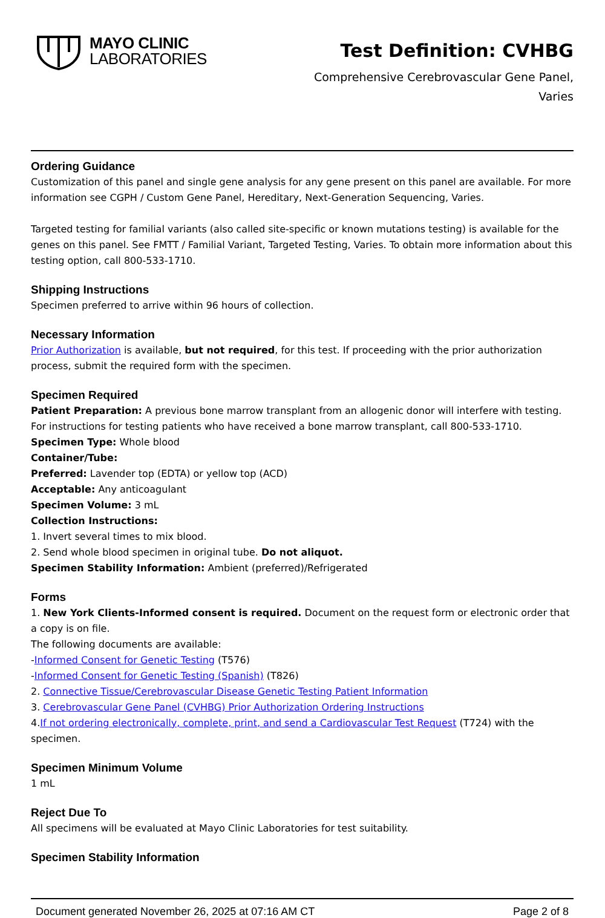MAYO CLINIC
LABORATORIES
Test Definition: CVHBG
Comprehensive Cerebrovascular Gene Panel,
Varies
Ordering Guidance
Customization of this panel and single gene analysis for any gene present on this panel are available. For more information see CGPH / Custom Gene Panel, Hereditary, Next-Generation Sequencing, Varies.
Targeted testing for familial variants (also called site-specific or known mutations testing) is available for the genes on this panel. See FMTT / Familial Variant, Targeted Testing, Varies. To obtain more information about this testing option, call 800-533-1710.
Shipping Instructions
Specimen preferred to arrive within 96 hours of collection.
Necessary Information
Prior Authorization is available, but not required, for this test. If proceeding with the prior authorization process, submit the required form with the specimen.
Specimen Required
Patient Preparation: A previous bone marrow transplant from an allogenic donor will interfere with testing. For instructions for testing patients who have received a bone marrow transplant, call 800-533-1710.
Specimen Type: Whole blood
Container/Tube:
Preferred: Lavender top (EDTA) or yellow top (ACD)
Acceptable: Any anticoagulant
Specimen Volume: 3 mL
Collection Instructions:
1. Invert several times to mix blood.
2. Send whole blood specimen in original tube. Do not aliquot.
Specimen Stability Information: Ambient (preferred)/Refrigerated
Forms
1. New York Clients-Informed consent is required. Document on the request form or electronic order that a copy is on file.
The following documents are available:
-Informed Consent for Genetic Testing (T576)
-Informed Consent for Genetic Testing (Spanish) (T826)
2. Connective Tissue/Cerebrovascular Disease Genetic Testing Patient Information
3. Cerebrovascular Gene Panel (CVHBG) Prior Authorization Ordering Instructions
4.If not ordering electronically, complete, print, and send a Cardiovascular Test Request (T724) with the specimen.
Specimen Minimum Volume
1 mL
Reject Due To
All specimens will be evaluated at Mayo Clinic Laboratories for test suitability.
Specimen Stability Information
Document generated November 26, 2025 at 07:16 AM CT Page 2 of 8